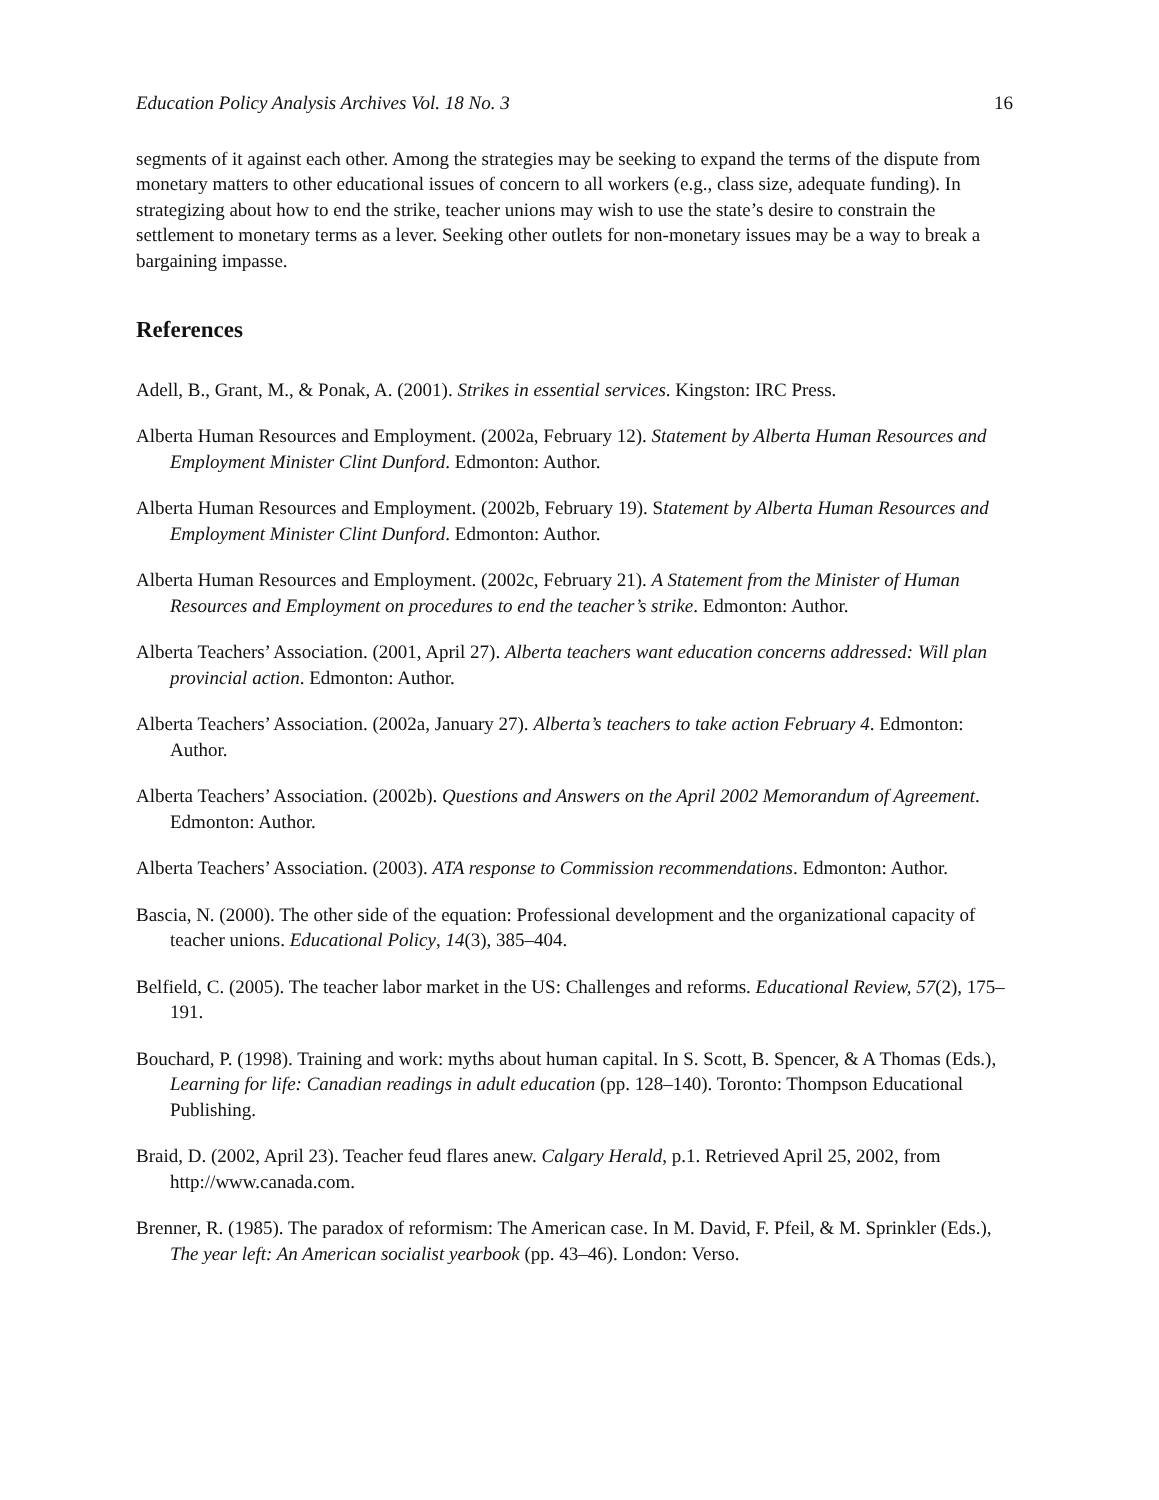Education Policy Analysis Archives Vol. 18 No. 3 16
segments of it against each other. Among the strategies may be seeking to expand the terms of the dispute from monetary matters to other educational issues of concern to all workers (e.g., class size, adequate funding). In strategizing about how to end the strike, teacher unions may wish to use the state’s desire to constrain the settlement to monetary terms as a lever. Seeking other outlets for non-monetary issues may be a way to break a bargaining impasse.
References
Adell, B., Grant, M., & Ponak, A. (2001). Strikes in essential services. Kingston: IRC Press.
Alberta Human Resources and Employment. (2002a, February 12). Statement by Alberta Human Resources and Employment Minister Clint Dunford. Edmonton: Author.
Alberta Human Resources and Employment. (2002b, February 19). Statement by Alberta Human Resources and Employment Minister Clint Dunford. Edmonton: Author.
Alberta Human Resources and Employment. (2002c, February 21). A Statement from the Minister of Human Resources and Employment on procedures to end the teacher’s strike. Edmonton: Author.
Alberta Teachers’ Association. (2001, April 27). Alberta teachers want education concerns addressed: Will plan provincial action. Edmonton: Author.
Alberta Teachers’ Association. (2002a, January 27). Alberta’s teachers to take action February 4. Edmonton: Author.
Alberta Teachers’ Association. (2002b). Questions and Answers on the April 2002 Memorandum of Agreement. Edmonton: Author.
Alberta Teachers’ Association. (2003). ATA response to Commission recommendations. Edmonton: Author.
Bascia, N. (2000). The other side of the equation: Professional development and the organizational capacity of teacher unions. Educational Policy, 14(3), 385–404.
Belfield, C. (2005). The teacher labor market in the US: Challenges and reforms. Educational Review, 57(2), 175–191.
Bouchard, P. (1998). Training and work: myths about human capital. In S. Scott, B. Spencer, & A Thomas (Eds.), Learning for life: Canadian readings in adult education (pp. 128–140). Toronto: Thompson Educational Publishing.
Braid, D. (2002, April 23). Teacher feud flares anew. Calgary Herald, p.1. Retrieved April 25, 2002, from http://www.canada.com.
Brenner, R. (1985). The paradox of reformism: The American case. In M. David, F. Pfeil, & M. Sprinkler (Eds.), The year left: An American socialist yearbook (pp. 43–46). London: Verso.